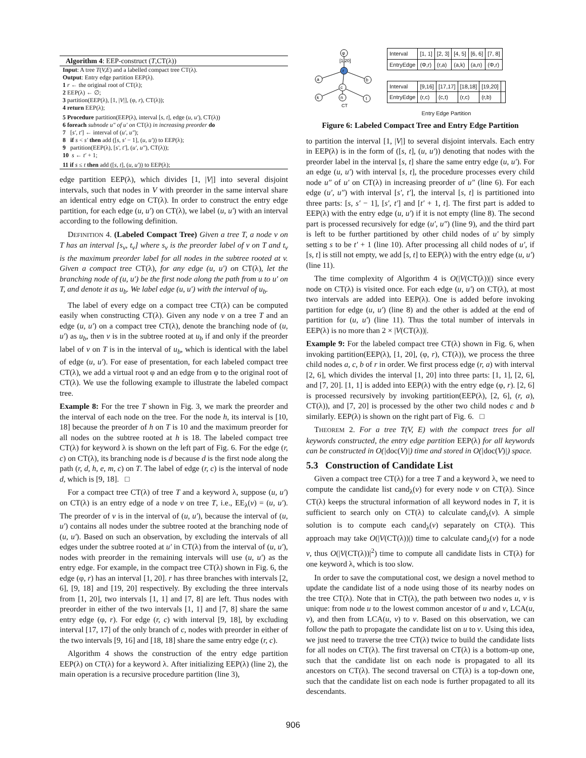Algorithm 4: EEP-construct (T,CT(λ))
Input: A tree T(V,E) and a labelled compact tree CT(λ).
Output: Entry edge partition EEP(λ).
1 r ← the original root of CT(λ);
2 EEP(λ) ← ∅;
3 partition(EEP(λ), [1, |V|], (φ, r), CT(λ));
4 return EEP(λ);
5 Procedure partition(EEP(λ), interval [s, t], edge (u, u′), CT(λ))
6 foreach subnode u″ of u′ on CT(λ) in increasing preorder do
7 [s′, t′] ← interval of (u′, u″);
8 if s < s′ then add ([s, s′ − 1], (u, u′)) to EEP(λ);
9 partition(EEP(λ), [s′, t′], (u′, u″), CT(λ));
10 s ← t′ + 1;
11 if s ≤ t then add ([s, t], (u, u′)) to EEP(λ);
edge partition EEP(λ), which divides [1, |V|] into several disjoint intervals, such that nodes in V with preorder in the same interval share an identical entry edge on CT(λ). In order to construct the entry edge partition, for each edge (u, u′) on CT(λ), we label (u, u′) with an interval according to the following definition.
DEFINITION 4. (Labeled Compact Tree) Given a tree T, a node v on T has an interval [s<sub>v</sub>, t<sub>v</sub>] where s<sub>v</sub> is the preorder label of v on T and t<sub>v</sub> is the maximum preorder label for all nodes in the subtree rooted at v. Given a compact tree CT(λ), for any edge (u, u′) on CT(λ), let the branching node of (u, u′) be the first node along the path from u to u′ on T, and denote it as u<sub>b</sub>. We label edge (u, u′) with the interval of u<sub>b</sub>.
The label of every edge on a compact tree CT(λ) can be computed easily when constructing CT(λ). Given any node v on a tree T and an edge (u, u′) on a compact tree CT(λ), denote the branching node of (u, u′) as u<sub>b</sub>, then v is in the subtree rooted at u<sub>b</sub> if and only if the preorder label of v on T is in the interval of u<sub>b</sub>, which is identical with the label of edge (u, u′). For ease of presentation, for each labeled compact tree CT(λ), we add a virtual root φ and an edge from φ to the original root of CT(λ). We use the following example to illustrate the labeled compact tree.
Example 8: For the tree T shown in Fig. 3, we mark the preorder and the interval of each node on the tree. For the node h, its interval is [10, 18] because the preorder of h on T is 10 and the maximum preorder for all nodes on the subtree rooted at h is 18. The labeled compact tree CT(λ) for keyword λ is shown on the left part of Fig. 6. For the edge (r, c) on CT(λ), its branching node is d because d is the first node along the path (r, d, h, e, m, c) on T. The label of edge (r, c) is the interval of node d, which is [9, 18]. □
For a compact tree CT(λ) of tree T and a keyword λ, suppose (u, u′) on CT(λ) is an entry edge of a node v on tree T, i.e., EE<sub>λ</sub>(v) = (u, u′). The preorder of v is in the interval of (u, u′), because the interval of (u, u′) contains all nodes under the subtree rooted at the branching node of (u, u′). Based on such an observation, by excluding the intervals of all edges under the subtree rooted at u′ in CT(λ) from the interval of (u, u′), nodes with preorder in the remaining intervals will use (u, u′) as the entry edge. For example, in the compact tree CT(λ) shown in Fig. 6, the edge (φ, r) has an interval [1, 20]. r has three branches with intervals [2, 6], [9, 18] and [19, 20] respectively. By excluding the three intervals from [1, 20], two intervals [1, 1] and [7, 8] are left. Thus nodes with preorder in either of the two intervals [1, 1] and [7, 8] share the same entry edge (φ, r). For edge (r, c) with interval [9, 18], by excluding interval [17, 17] of the only branch of c, nodes with preorder in either of the two intervals [9, 16] and [18, 18] share the same entry edge (r, c).
Algorithm 4 shows the construction of the entry edge partition EEP(λ) on CT(λ) for a keyword λ. After initializing EEP(λ) (line 2), the main operation is a recursive procedure partition (line 3),
φ
[1,20]
r
a
c
b
k
n
t
CT
| Interval | [1, 1] | [2, 3] | [4, 5] | [6, 6] | [7, 8] |
| EntryEdge | (Φ,r) | (r,a) | (a,k) | (a,n) | (Φ,r) |
| Interval | [9,16] | [17,17] | [18,18] | [19,20] | |
| EntryEdge | (r,c) | (c,t) | (r,c) | (r,b) | |
Entry Edge Partition
Figure 6: Labeled Compact Tree and Entry Edge Partition
to partition the interval [1, |V|] to several disjoint intervals. Each entry in EEP(λ) is in the form of ([s, t], (u, u′)) denoting that nodes with the preorder label in the interval [s, t] share the same entry edge (u, u′). For an edge (u, u′) with interval [s, t], the procedure processes every child node u″ of u′ on CT(λ) in increasing preorder of u″ (line 6). For each edge (u′, u″) with interval [s′, t′], the interval [s, t] is partitioned into three parts: [s, s′ − 1], [s′, t′] and [t′ + 1, t]. The first part is added to EEP(λ) with the entry edge (u, u′) if it is not empty (line 8). The second part is processed recursively for edge (u′, u″) (line 9), and the third part is left to be further partitioned by other child nodes of u′ by simply setting s to be t′ + 1 (line 10). After processing all child nodes of u′, if [s, t] is still not empty, we add [s, t] to EEP(λ) with the entry edge (u, u′) (line 11).
The time complexity of Algorithm 4 is O(|V(CT(λ))|) since every node on CT(λ) is visited once. For each edge (u, u′) on CT(λ), at most two intervals are added into EEP(λ). One is added before invoking partition for edge (u, u′) (line 8) and the other is added at the end of partition for (u, u′) (line 11). Thus the total number of intervals in EEP(λ) is no more than 2 × |V(CT(λ))|.
Example 9: For the labeled compact tree CT(λ) shown in Fig. 6, when invoking partition(EEP(λ), [1, 20], (φ, r), CT(λ)), we process the three child nodes a, c, b of r in order. We first process edge (r, a) with interval [2, 6], which divides the interval [1, 20] into three parts: [1, 1], [2, 6], and [7, 20]. [1, 1] is added into EEP(λ) with the entry edge (φ, r). [2, 6] is processed recursively by invoking partition(EEP(λ), [2, 6], (r, a), CT(λ)), and [7, 20] is processed by the other two child nodes c and b similarly. EEP(λ) is shown on the right part of Fig. 6. □
THEOREM 2. For a tree T(V, E) with the compact trees for all keywords constructed, the entry edge partition EEP(λ) for all keywords can be constructed in O(|doc(V)|) time and stored in O(|doc(V)|) space.
5.3 Construction of Candidate List
Given a compact tree CT(λ) for a tree T and a keyword λ, we need to compute the candidate list cand<sub>λ</sub>(v) for every node v on CT(λ). Since CT(λ) keeps the structural information of all keyword nodes in T, it is sufficient to search only on CT(λ) to calculate cand<sub>λ</sub>(v). A simple solution is to compute each cand<sub>λ</sub>(v) separately on CT(λ). This approach may take O(|V(CT(λ))|) time to calculate cand<sub>λ</sub>(v) for a node v, thus O(|V(CT(λ))|<sup>2</sup>) time to compute all candidate lists in CT(λ) for one keyword λ, which is too slow.
In order to save the computational cost, we design a novel method to update the candidate list of a node using those of its nearby nodes on the tree CT(λ). Note that in CT(λ), the path between two nodes u, v is unique: from node u to the lowest common ancestor of u and v, LCA(u, v), and then from LCA(u, v) to v. Based on this observation, we can follow the path to propagate the candidate list on u to v. Using this idea, we just need to traverse the tree CT(λ) twice to build the candidate lists for all nodes on CT(λ). The first traversal on CT(λ) is a bottom-up one, such that the candidate list on each node is propagated to all its ancestors on CT(λ). The second traversal on CT(λ) is a top-down one, such that the candidate list on each node is further propagated to all its descendants.
906